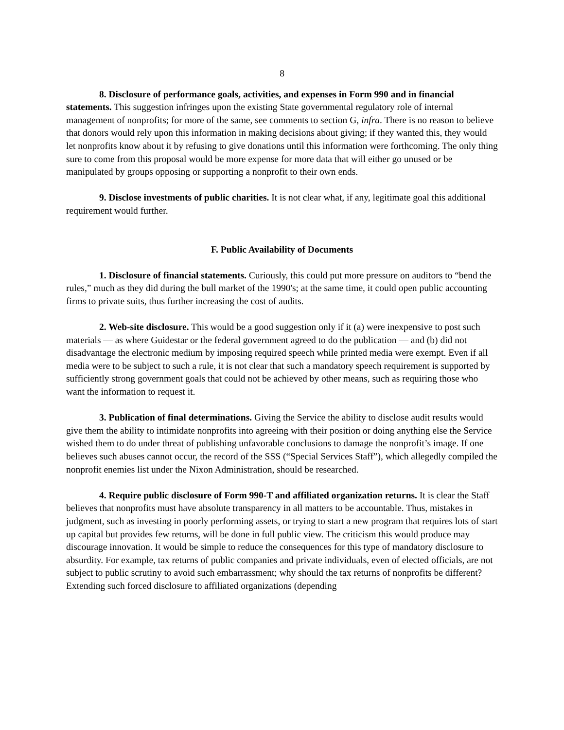8
8. Disclosure of performance goals, activities, and expenses in Form 990 and in financial statements. This suggestion infringes upon the existing State governmental regulatory role of internal management of nonprofits; for more of the same, see comments to section G, infra. There is no reason to believe that donors would rely upon this information in making decisions about giving; if they wanted this, they would let nonprofits know about it by refusing to give donations until this information were forthcoming. The only thing sure to come from this proposal would be more expense for more data that will either go unused or be manipulated by groups opposing or supporting a nonprofit to their own ends.
9. Disclose investments of public charities. It is not clear what, if any, legitimate goal this additional requirement would further.
F. Public Availability of Documents
1. Disclosure of financial statements. Curiously, this could put more pressure on auditors to “bend the rules,” much as they did during the bull market of the 1990's; at the same time, it could open public accounting firms to private suits, thus further increasing the cost of audits.
2. Web-site disclosure. This would be a good suggestion only if it (a) were inexpensive to post such materials — as where Guidestar or the federal government agreed to do the publication — and (b) did not disadvantage the electronic medium by imposing required speech while printed media were exempt. Even if all media were to be subject to such a rule, it is not clear that such a mandatory speech requirement is supported by sufficiently strong government goals that could not be achieved by other means, such as requiring those who want the information to request it.
3. Publication of final determinations. Giving the Service the ability to disclose audit results would give them the ability to intimidate nonprofits into agreeing with their position or doing anything else the Service wished them to do under threat of publishing unfavorable conclusions to damage the nonprofit’s image. If one believes such abuses cannot occur, the record of the SSS (“Special Services Staff”), which allegedly compiled the nonprofit enemies list under the Nixon Administration, should be researched.
4. Require public disclosure of Form 990-T and affiliated organization returns. It is clear the Staff believes that nonprofits must have absolute transparency in all matters to be accountable. Thus, mistakes in judgment, such as investing in poorly performing assets, or trying to start a new program that requires lots of start up capital but provides few returns, will be done in full public view. The criticism this would produce may discourage innovation. It would be simple to reduce the consequences for this type of mandatory disclosure to absurdity. For example, tax returns of public companies and private individuals, even of elected officials, are not subject to public scrutiny to avoid such embarrassment; why should the tax returns of nonprofits be different? Extending such forced disclosure to affiliated organizations (depending